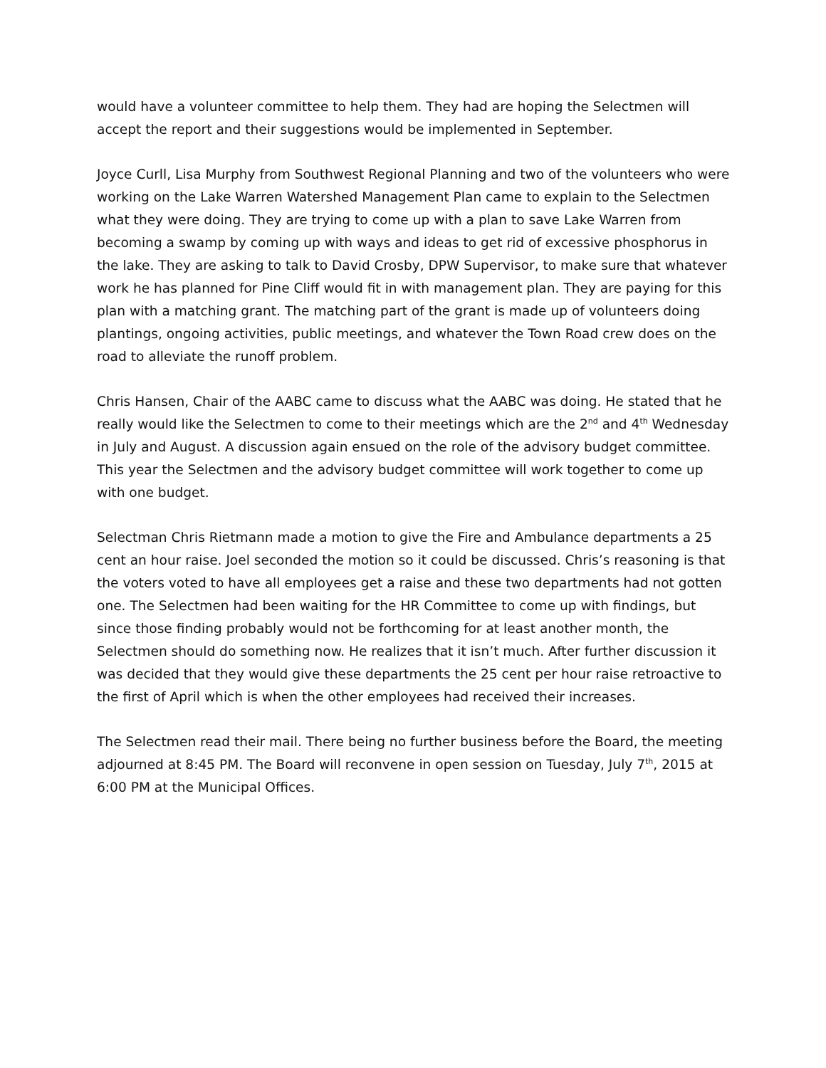would have a volunteer committee to help them. They had are hoping the Selectmen will accept the report and their suggestions would be implemented in September.
Joyce Curll, Lisa Murphy from Southwest Regional Planning and two of the volunteers who were working on the Lake Warren Watershed Management Plan came to explain to the Selectmen what they were doing. They are trying to come up with a plan to save Lake Warren from becoming a swamp by coming up with ways and ideas to get rid of excessive phosphorus in the lake. They are asking to talk to David Crosby, DPW Supervisor, to make sure that whatever work he has planned for Pine Cliff would fit in with management plan. They are paying for this plan with a matching grant. The matching part of the grant is made up of volunteers doing plantings, ongoing activities, public meetings, and whatever the Town Road crew does on the road to alleviate the runoff problem.
Chris Hansen, Chair of the AABC came to discuss what the AABC was doing. He stated that he really would like the Selectmen to come to their meetings which are the 2<sup>nd</sup> and 4<sup>th</sup> Wednesday in July and August. A discussion again ensued on the role of the advisory budget committee. This year the Selectmen and the advisory budget committee will work together to come up with one budget.
Selectman Chris Rietmann made a motion to give the Fire and Ambulance departments a 25 cent an hour raise. Joel seconded the motion so it could be discussed. Chris’s reasoning is that the voters voted to have all employees get a raise and these two departments had not gotten one. The Selectmen had been waiting for the HR Committee to come up with findings, but since those finding probably would not be forthcoming for at least another month, the Selectmen should do something now. He realizes that it isn’t much. After further discussion it was decided that they would give these departments the 25 cent per hour raise retroactive to the first of April which is when the other employees had received their increases.
The Selectmen read their mail. There being no further business before the Board, the meeting adjourned at 8:45 PM. The Board will reconvene in open session on Tuesday, July 7<sup>th</sup>, 2015 at 6:00 PM at the Municipal Offices.